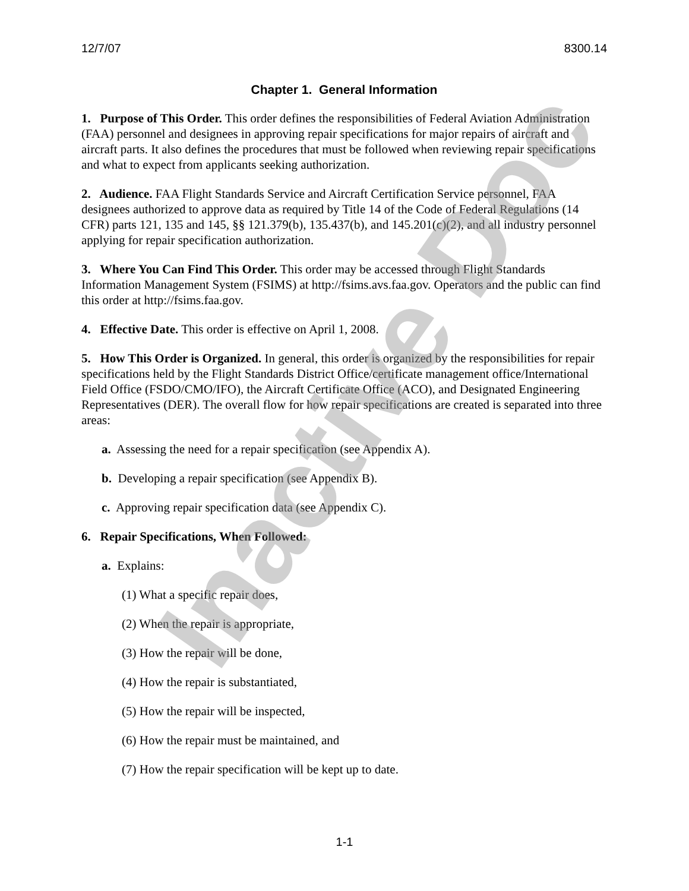12/7/07 8300.14
Chapter 1. General Information
1. Purpose of This Order. This order defines the responsibilities of Federal Aviation Administration (FAA) personnel and designees in approving repair specifications for major repairs of aircraft and aircraft parts. It also defines the procedures that must be followed when reviewing repair specifications and what to expect from applicants seeking authorization.
2. Audience. FAA Flight Standards Service and Aircraft Certification Service personnel, FAA designees authorized to approve data as required by Title 14 of the Code of Federal Regulations (14 CFR) parts 121, 135 and 145, §§ 121.379(b), 135.437(b), and 145.201(c)(2), and all industry personnel applying for repair specification authorization.
3. Where You Can Find This Order. This order may be accessed through Flight Standards Information Management System (FSIMS) at http://fsims.avs.faa.gov. Operators and the public can find this order at http://fsims.faa.gov.
4. Effective Date. This order is effective on April 1, 2008.
5. How This Order is Organized. In general, this order is organized by the responsibilities for repair specifications held by the Flight Standards District Office/certificate management office/International Field Office (FSDO/CMO/IFO), the Aircraft Certificate Office (ACO), and Designated Engineering Representatives (DER). The overall flow for how repair specifications are created is separated into three areas:
a. Assessing the need for a repair specification (see Appendix A).
b. Developing a repair specification (see Appendix B).
c. Approving repair specification data (see Appendix C).
6. Repair Specifications, When Followed:
a. Explains:
(1) What a specific repair does,
(2) When the repair is appropriate,
(3) How the repair will be done,
(4) How the repair is substantiated,
(5) How the repair will be inspected,
(6) How the repair must be maintained, and
(7) How the repair specification will be kept up to date.
1-1
Inactive Doc